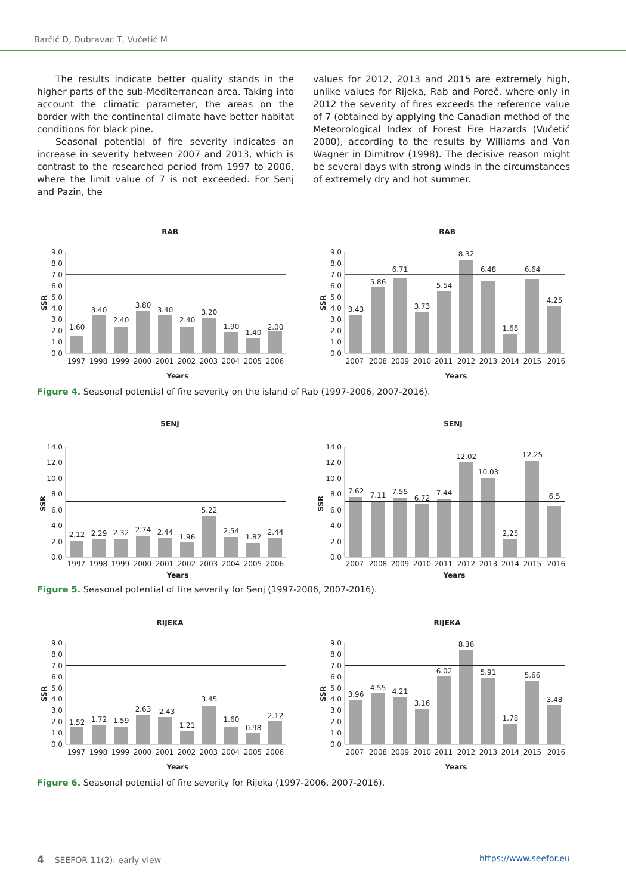Barčić D, Dubravac T, Vučetić M
The results indicate better quality stands in the higher parts of the sub-Mediterranean area. Taking into account the climatic parameter, the areas on the border with the continental climate have better habitat conditions for black pine.
Seasonal potential of fire severity indicates an increase in severity between 2007 and 2013, which is contrast to the researched period from 1997 to 2006, where the limit value of 7 is not exceeded. For Senj and Pazin, the
values for 2012, 2013 and 2015 are extremely high, unlike values for Rijeka, Rab and Poreč, where only in 2012 the severity of fires exceeds the reference value of 7 (obtained by applying the Canadian method of the Meteorological Index of Forest Fire Hazards (Vučetić 2000), according to the results by Williams and Van Wagner in Dimitrov (1998). The decisive reason might be several days with strong winds in the circumstances of extremely dry and hot summer.
RAB
0.0
1.0
2.0
3.0
4.0
5.0
6.0
7.0
8.0
9.0
SSR
1.60
3.40
2.40
3.80
3.40
2.40
3.20
1.90
1.40
2.00
1997
1998
1999
2000
2001
2002
2003
2004
2005
2006
Years
RAB
0.0
1.0
2.0
3.0
4.0
5.0
6.0
7.0
8.0
9.0
SSR
3.43
5.86
6.71
3.73
5.54
8.32
6.48
1.68
6.64
4.25
2007
2008
2009
2010
2011
2012
2013
2014
2015
2016
Years
Figure 4. Seasonal potential of fire severity on the island of Rab (1997-2006, 2007-2016).
SENJ
0.0
2.0
4.0
6.0
8.0
10.0
12.0
14.0
SSR
2.12
2.29
2.32
2.74
2.44
1.96
5.22
2.54
1.82
2.44
1997
1998
1999
2000
2001
2002
2003
2004
2005
2006
Years
SENJ
0.0
2.0
4.0
6.0
8.0
10.0
12.0
14.0
SSR
7.62
7.11
7.55
6.72
7.44
12.02
10.03
2,25
12.25
6.5
2007
2008
2009
2010
2011
2012
2013
2014
2015
2016
Years
Figure 5. Seasonal potential of fire severity for Senj (1997-2006, 2007-2016).
RIJEKA
0.0
1.0
2.0
3.0
4.0
5.0
6.0
7.0
8.0
9.0
SSR
1.52
1.72
1.59
2.63
2.43
1.21
3.45
1.60
0.98
2.12
1997
1998
1999
2000
2001
2002
2003
2004
2005
2006
Years
RIJEKA
0.0
1.0
2.0
3.0
4.0
5.0
6.0
7.0
8.0
9.0
SSR
3.96
4.55
4.21
3.16
6.02
8.36
5.91
1.78
5.66
3.48
2007
2008
2009
2010
2011
2012
2013
2014
2015
2016
Years
Figure 6. Seasonal potential of fire severity for Rijeka (1997-2006, 2007-2016).
4 SEEFOR 11(2): early view https://www.seefor.eu